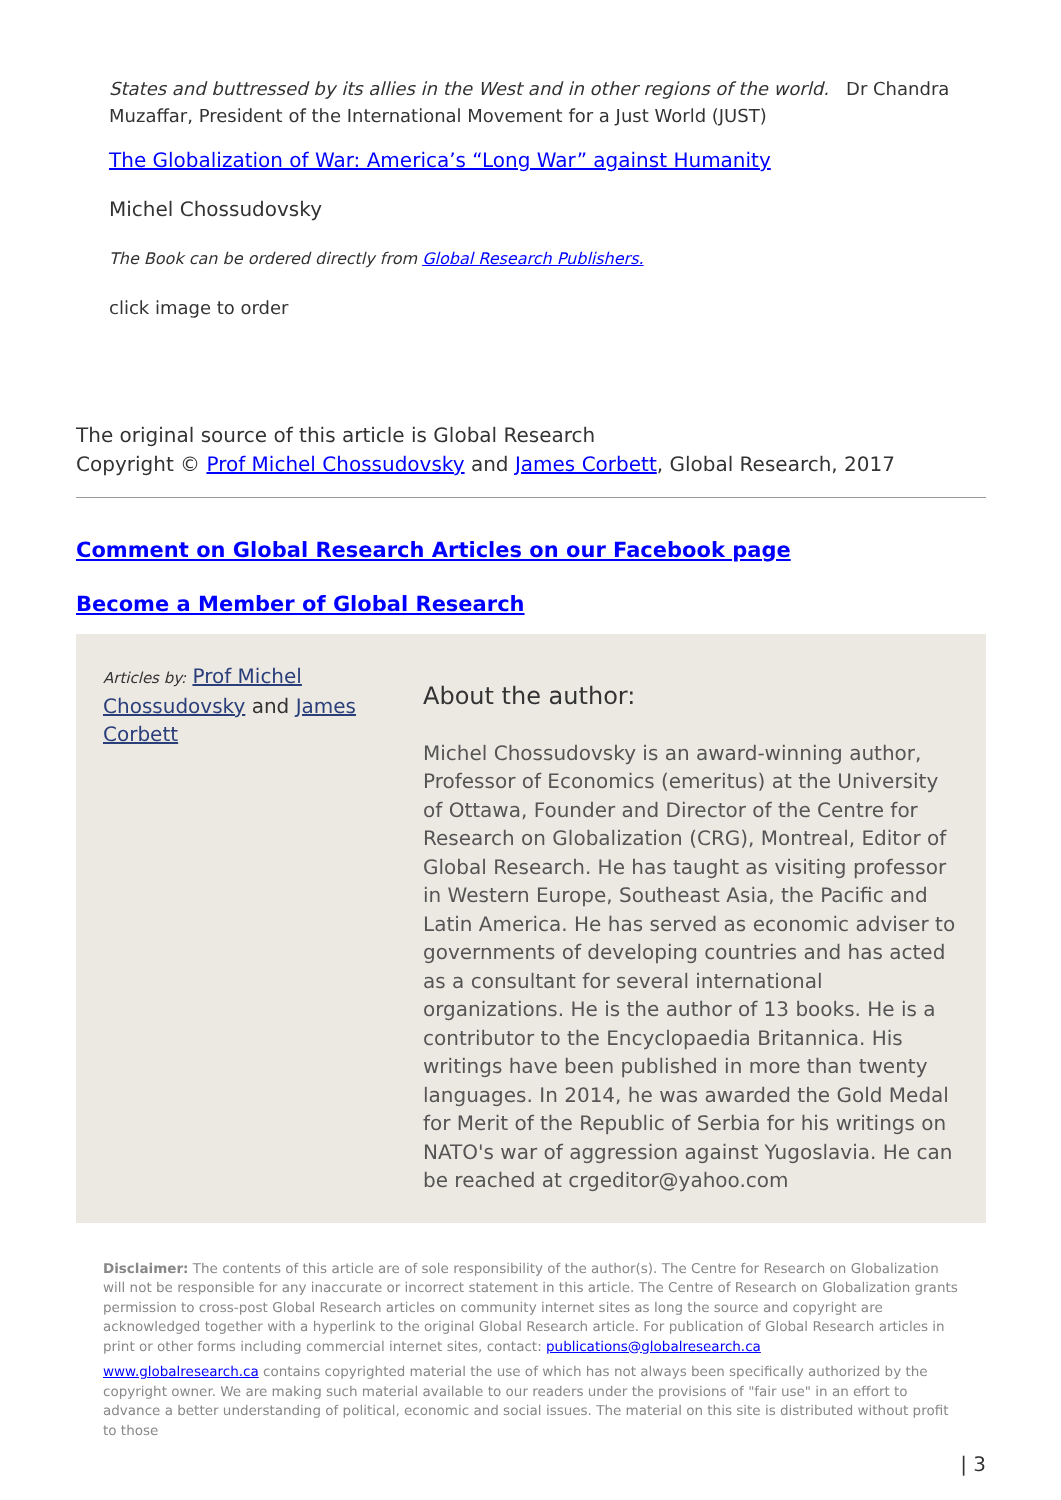States and buttressed by its allies in the West and in other regions of the world. Dr Chandra Muzaffar, President of the International Movement for a Just World (JUST)
The Globalization of War: America’s “Long War” against Humanity
Michel Chossudovsky
The Book can be ordered directly from Global Research Publishers.
click image to order
The original source of this article is Global Research
Copyright © Prof Michel Chossudovsky and James Corbett, Global Research, 2017
Comment on Global Research Articles on our Facebook page
Become a Member of Global Research
Articles by: Prof Michel Chossudovsky and James Corbett
About the author:
Michel Chossudovsky is an award-winning author, Professor of Economics (emeritus) at the University of Ottawa, Founder and Director of the Centre for Research on Globalization (CRG), Montreal, Editor of Global Research. He has taught as visiting professor in Western Europe, Southeast Asia, the Pacific and Latin America. He has served as economic adviser to governments of developing countries and has acted as a consultant for several international organizations. He is the author of 13 books. He is a contributor to the Encyclopaedia Britannica. His writings have been published in more than twenty languages. In 2014, he was awarded the Gold Medal for Merit of the Republic of Serbia for his writings on NATO's war of aggression against Yugoslavia. He can be reached at crgeditor@yahoo.com
Disclaimer: The contents of this article are of sole responsibility of the author(s). The Centre for Research on Globalization will not be responsible for any inaccurate or incorrect statement in this article. The Centre of Research on Globalization grants permission to cross-post Global Research articles on community internet sites as long the source and copyright are acknowledged together with a hyperlink to the original Global Research article. For publication of Global Research articles in print or other forms including commercial internet sites, contact: publications@globalresearch.ca
www.globalresearch.ca contains copyrighted material the use of which has not always been specifically authorized by the copyright owner. We are making such material available to our readers under the provisions of "fair use" in an effort to advance a better understanding of political, economic and social issues. The material on this site is distributed without profit to those
| 3